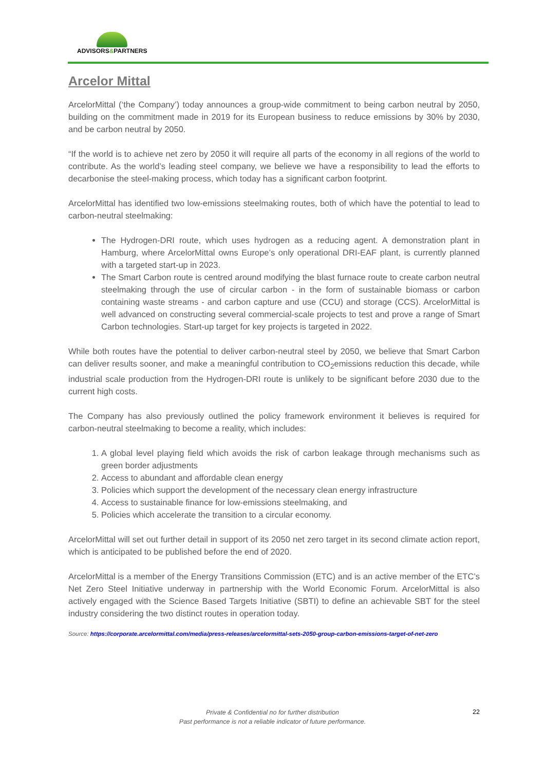ADVISORS&PARTNERS
Arcelor Mittal
ArcelorMittal (‘the Company’) today announces a group-wide commitment to being carbon neutral by 2050, building on the commitment made in 2019 for its European business to reduce emissions by 30% by 2030, and be carbon neutral by 2050.
“If the world is to achieve net zero by 2050 it will require all parts of the economy in all regions of the world to contribute. As the world’s leading steel company, we believe we have a responsibility to lead the efforts to decarbonise the steel-making process, which today has a significant carbon footprint.
ArcelorMittal has identified two low-emissions steelmaking routes, both of which have the potential to lead to carbon-neutral steelmaking:
The Hydrogen-DRI route, which uses hydrogen as a reducing agent. A demonstration plant in Hamburg, where ArcelorMittal owns Europe’s only operational DRI-EAF plant, is currently planned with a targeted start-up in 2023.
The Smart Carbon route is centred around modifying the blast furnace route to create carbon neutral steelmaking through the use of circular carbon - in the form of sustainable biomass or carbon containing waste streams - and carbon capture and use (CCU) and storage (CCS). ArcelorMittal is well advanced on constructing several commercial-scale projects to test and prove a range of Smart Carbon technologies. Start-up target for key projects is targeted in 2022.
While both routes have the potential to deliver carbon-neutral steel by 2050, we believe that Smart Carbon can deliver results sooner, and make a meaningful contribution to CO<sub>2</sub>emissions reduction this decade, while industrial scale production from the Hydrogen-DRI route is unlikely to be significant before 2030 due to the current high costs.
The Company has also previously outlined the policy framework environment it believes is required for carbon-neutral steelmaking to become a reality, which includes:
1. A global level playing field which avoids the risk of carbon leakage through mechanisms such as green border adjustments
2. Access to abundant and affordable clean energy
3. Policies which support the development of the necessary clean energy infrastructure
4. Access to sustainable finance for low-emissions steelmaking, and
5. Policies which accelerate the transition to a circular economy.
ArcelorMittal will set out further detail in support of its 2050 net zero target in its second climate action report, which is anticipated to be published before the end of 2020.
ArcelorMittal is a member of the Energy Transitions Commission (ETC) and is an active member of the ETC’s Net Zero Steel Initiative underway in partnership with the World Economic Forum. ArcelorMittal is also actively engaged with the Science Based Targets Initiative (SBTI) to define an achievable SBT for the steel industry considering the two distinct routes in operation today.
Source: https://corporate.arcelormittal.com/media/press-releases/arcelormittal-sets-2050-group-carbon-emissions-target-of-net-zero
Private & Confidential no for further distribution
Past performance is not a reliable indicator of future performance.
22